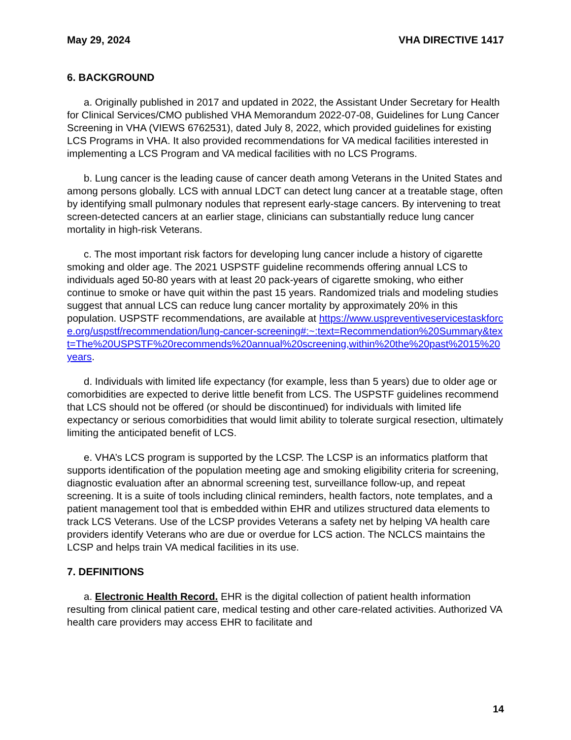May 29, 2024 VHA DIRECTIVE 1417
6. BACKGROUND
a. Originally published in 2017 and updated in 2022, the Assistant Under Secretary for Health for Clinical Services/CMO published VHA Memorandum 2022-07-08, Guidelines for Lung Cancer Screening in VHA (VIEWS 6762531), dated July 8, 2022, which provided guidelines for existing LCS Programs in VHA. It also provided recommendations for VA medical facilities interested in implementing a LCS Program and VA medical facilities with no LCS Programs.
b. Lung cancer is the leading cause of cancer death among Veterans in the United States and among persons globally. LCS with annual LDCT can detect lung cancer at a treatable stage, often by identifying small pulmonary nodules that represent early-stage cancers. By intervening to treat screen-detected cancers at an earlier stage, clinicians can substantially reduce lung cancer mortality in high-risk Veterans.
c. The most important risk factors for developing lung cancer include a history of cigarette smoking and older age. The 2021 USPSTF guideline recommends offering annual LCS to individuals aged 50-80 years with at least 20 pack-years of cigarette smoking, who either continue to smoke or have quit within the past 15 years. Randomized trials and modeling studies suggest that annual LCS can reduce lung cancer mortality by approximately 20% in this population. USPSTF recommendations, are available at https://www.uspreventiveservicestaskforce.org/uspstf/recommendation/lung-cancer-screening#:~:text=Recommendation%20Summary&text=The%20USPSTF%20recommends%20annual%20screening,within%20the%20past%2015%20years.
d. Individuals with limited life expectancy (for example, less than 5 years) due to older age or comorbidities are expected to derive little benefit from LCS. The USPSTF guidelines recommend that LCS should not be offered (or should be discontinued) for individuals with limited life expectancy or serious comorbidities that would limit ability to tolerate surgical resection, ultimately limiting the anticipated benefit of LCS.
e. VHA’s LCS program is supported by the LCSP. The LCSP is an informatics platform that supports identification of the population meeting age and smoking eligibility criteria for screening, diagnostic evaluation after an abnormal screening test, surveillance follow-up, and repeat screening. It is a suite of tools including clinical reminders, health factors, note templates, and a patient management tool that is embedded within EHR and utilizes structured data elements to track LCS Veterans. Use of the LCSP provides Veterans a safety net by helping VA health care providers identify Veterans who are due or overdue for LCS action. The NCLCS maintains the LCSP and helps train VA medical facilities in its use.
7. DEFINITIONS
a. Electronic Health Record. EHR is the digital collection of patient health information resulting from clinical patient care, medical testing and other care-related activities. Authorized VA health care providers may access EHR to facilitate and
14